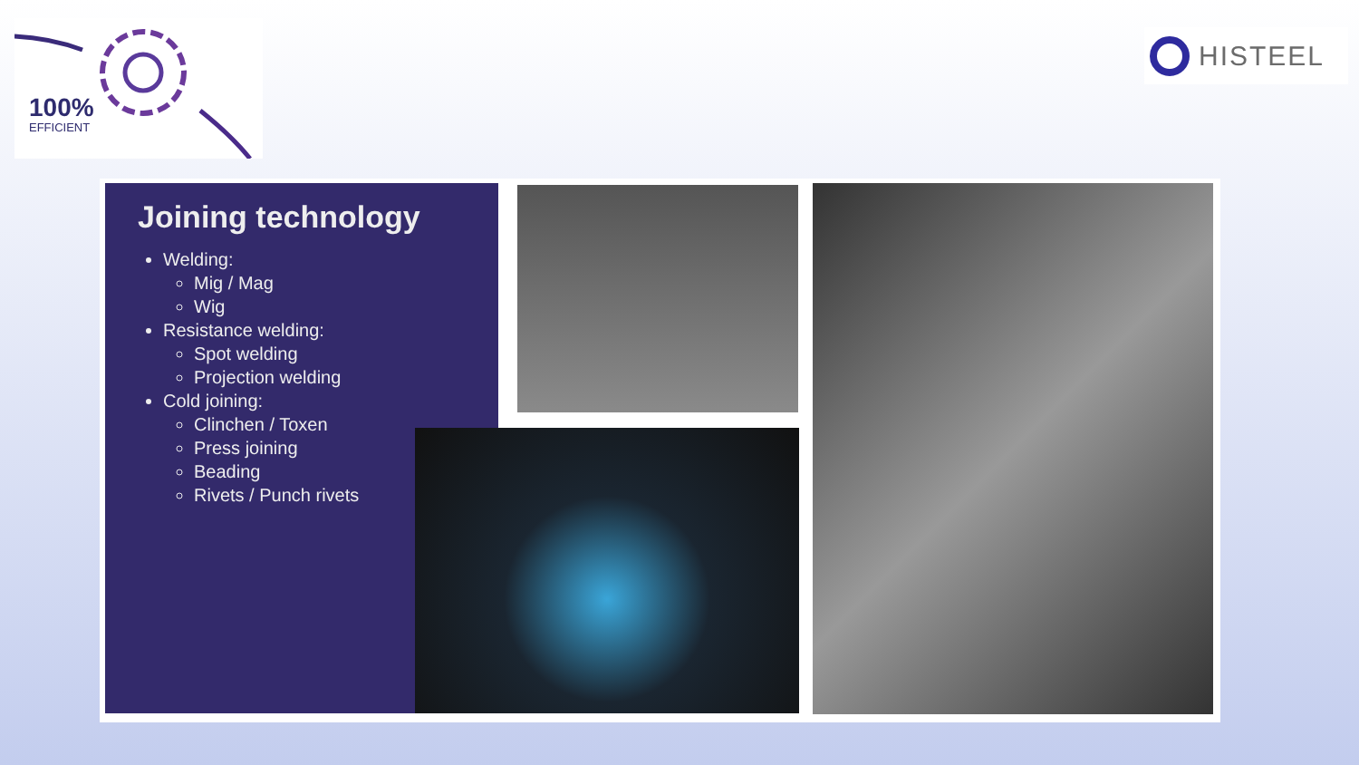100%
EFFICIENT
HISTEEL
Joining technology
Welding:
Mig / Mag
Wig
Resistance welding:
Spot welding
Projection welding
Cold joining:
Clinchen / Toxen
Press joining
Beading
Rivets / Punch rivets